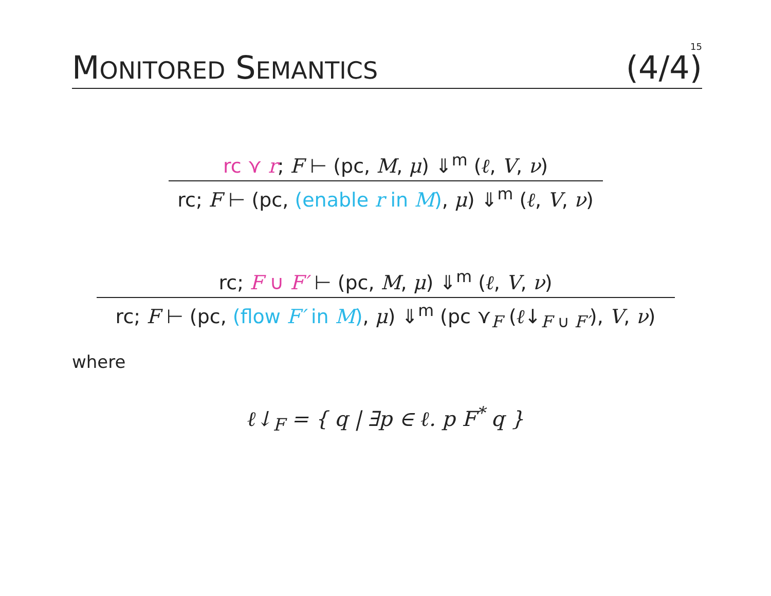15
MONITORED SEMANTICS (4/4)
rc ⋎ r; F ⊢ (pc, M, μ) ⇓<sup>m</sup> (ℓ, V, ν)
rc; F ⊢ (pc, (enable r in M), μ) ⇓<sup>m</sup> (ℓ, V, ν)
rc; F ∪ F′ ⊢ (pc, M, μ) ⇓<sup>m</sup> (ℓ, V, ν)
rc; F ⊢ (pc, (flow F′ in M), μ) ⇓<sup>m</sup> (pc ⋎<sub>F</sub> (ℓ↓<sub>F ∪ F′</sub>), V, ν)
where
ℓ↓<sub>F</sub> = { q | ∃p ∈ ℓ. p F<sup>*</sup> q }